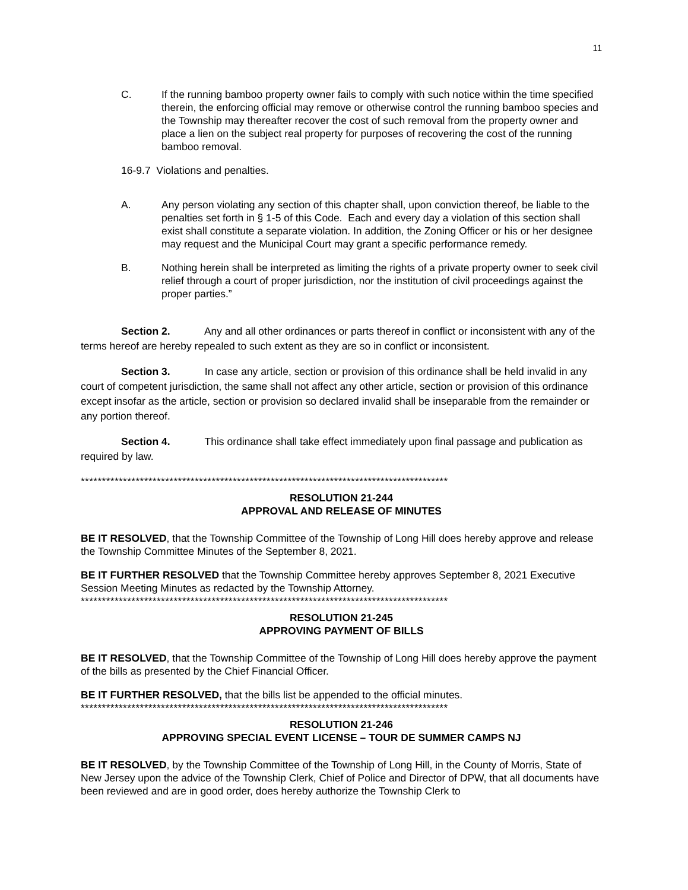11
C. If the running bamboo property owner fails to comply with such notice within the time specified therein, the enforcing official may remove or otherwise control the running bamboo species and the Township may thereafter recover the cost of such removal from the property owner and place a lien on the subject real property for purposes of recovering the cost of the running bamboo removal.
16-9.7 Violations and penalties.
A. Any person violating any section of this chapter shall, upon conviction thereof, be liable to the penalties set forth in § 1-5 of this Code. Each and every day a violation of this section shall exist shall constitute a separate violation. In addition, the Zoning Officer or his or her designee may request and the Municipal Court may grant a specific performance remedy.
B. Nothing herein shall be interpreted as limiting the rights of a private property owner to seek civil relief through a court of proper jurisdiction, nor the institution of civil proceedings against the proper parties.”
Section 2. Any and all other ordinances or parts thereof in conflict or inconsistent with any of the terms hereof are hereby repealed to such extent as they are so in conflict or inconsistent.
Section 3. In case any article, section or provision of this ordinance shall be held invalid in any court of competent jurisdiction, the same shall not affect any other article, section or provision of this ordinance except insofar as the article, section or provision so declared invalid shall be inseparable from the remainder or any portion thereof.
Section 4. This ordinance shall take effect immediately upon final passage and publication as required by law.
***************************************************************************************
RESOLUTION 21-244
APPROVAL AND RELEASE OF MINUTES
BE IT RESOLVED, that the Township Committee of the Township of Long Hill does hereby approve and release the Township Committee Minutes of the September 8, 2021.
BE IT FURTHER RESOLVED that the Township Committee hereby approves September 8, 2021 Executive Session Meeting Minutes as redacted by the Township Attorney.
***************************************************************************************
RESOLUTION 21-245
APPROVING PAYMENT OF BILLS
BE IT RESOLVED, that the Township Committee of the Township of Long Hill does hereby approve the payment of the bills as presented by the Chief Financial Officer.
BE IT FURTHER RESOLVED, that the bills list be appended to the official minutes.
***************************************************************************************
RESOLUTION 21-246
APPROVING SPECIAL EVENT LICENSE – TOUR DE SUMMER CAMPS NJ
BE IT RESOLVED, by the Township Committee of the Township of Long Hill, in the County of Morris, State of New Jersey upon the advice of the Township Clerk, Chief of Police and Director of DPW, that all documents have been reviewed and are in good order, does hereby authorize the Township Clerk to